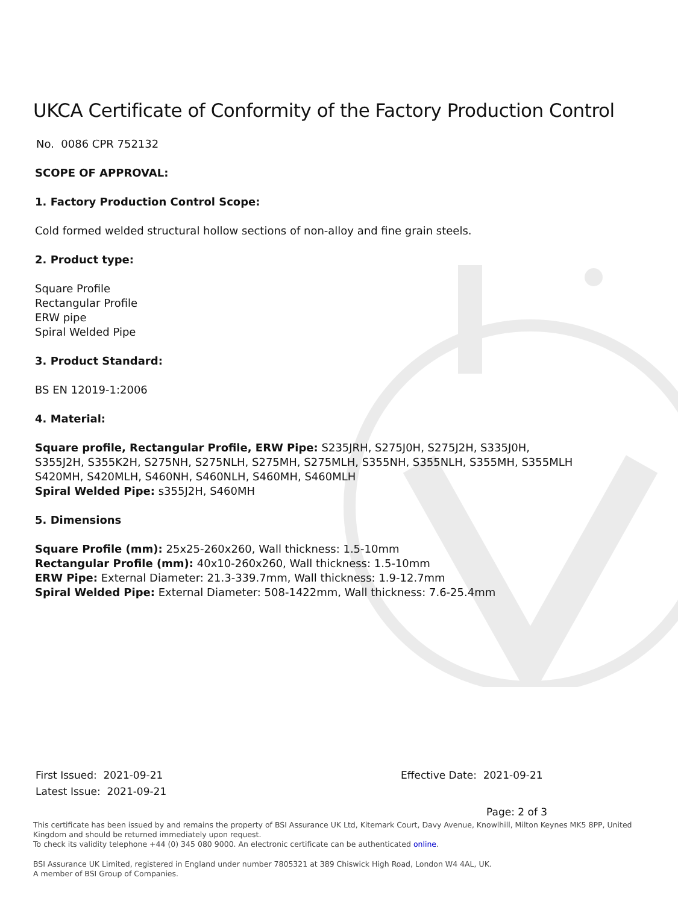UKCA Certificate of Conformity of the Factory Production Control
No. 0086 CPR 752132
SCOPE OF APPROVAL:
1. Factory Production Control Scope:
Cold formed welded structural hollow sections of non-alloy and fine grain steels.
2. Product type:
Square Profile
Rectangular Profile
ERW pipe
Spiral Welded Pipe
3. Product Standard:
BS EN 12019-1:2006
4. Material:
Square profile, Rectangular Profile, ERW Pipe: S235JRH, S275J0H, S275J2H, S335J0H,
S355J2H, S355K2H, S275NH, S275NLH, S275MH, S275MLH, S355NH, S355NLH, S355MH, S355MLH
S420MH, S420MLH, S460NH, S460NLH, S460MH, S460MLH
Spiral Welded Pipe: s355J2H, S460MH
5. Dimensions
Square Profile (mm): 25x25-260x260, Wall thickness: 1.5-10mm
Rectangular Profile (mm): 40x10-260x260, Wall thickness: 1.5-10mm
ERW Pipe: External Diameter: 21.3-339.7mm, Wall thickness: 1.9-12.7mm
Spiral Welded Pipe: External Diameter: 508-1422mm, Wall thickness: 7.6-25.4mm
First Issued: 2021-09-21
Latest Issue: 2021-09-21
Effective Date: 2021-09-21
Page: 2 of 3
This certificate has been issued by and remains the property of BSI Assurance UK Ltd, Kitemark Court, Davy Avenue, Knowlhill, Milton Keynes MK5 8PP, United Kingdom and should be returned immediately upon request.
To check its validity telephone +44 (0) 345 080 9000. An electronic certificate can be authenticated online.
BSI Assurance UK Limited, registered in England under number 7805321 at 389 Chiswick High Road, London W4 4AL, UK.
A member of BSI Group of Companies.